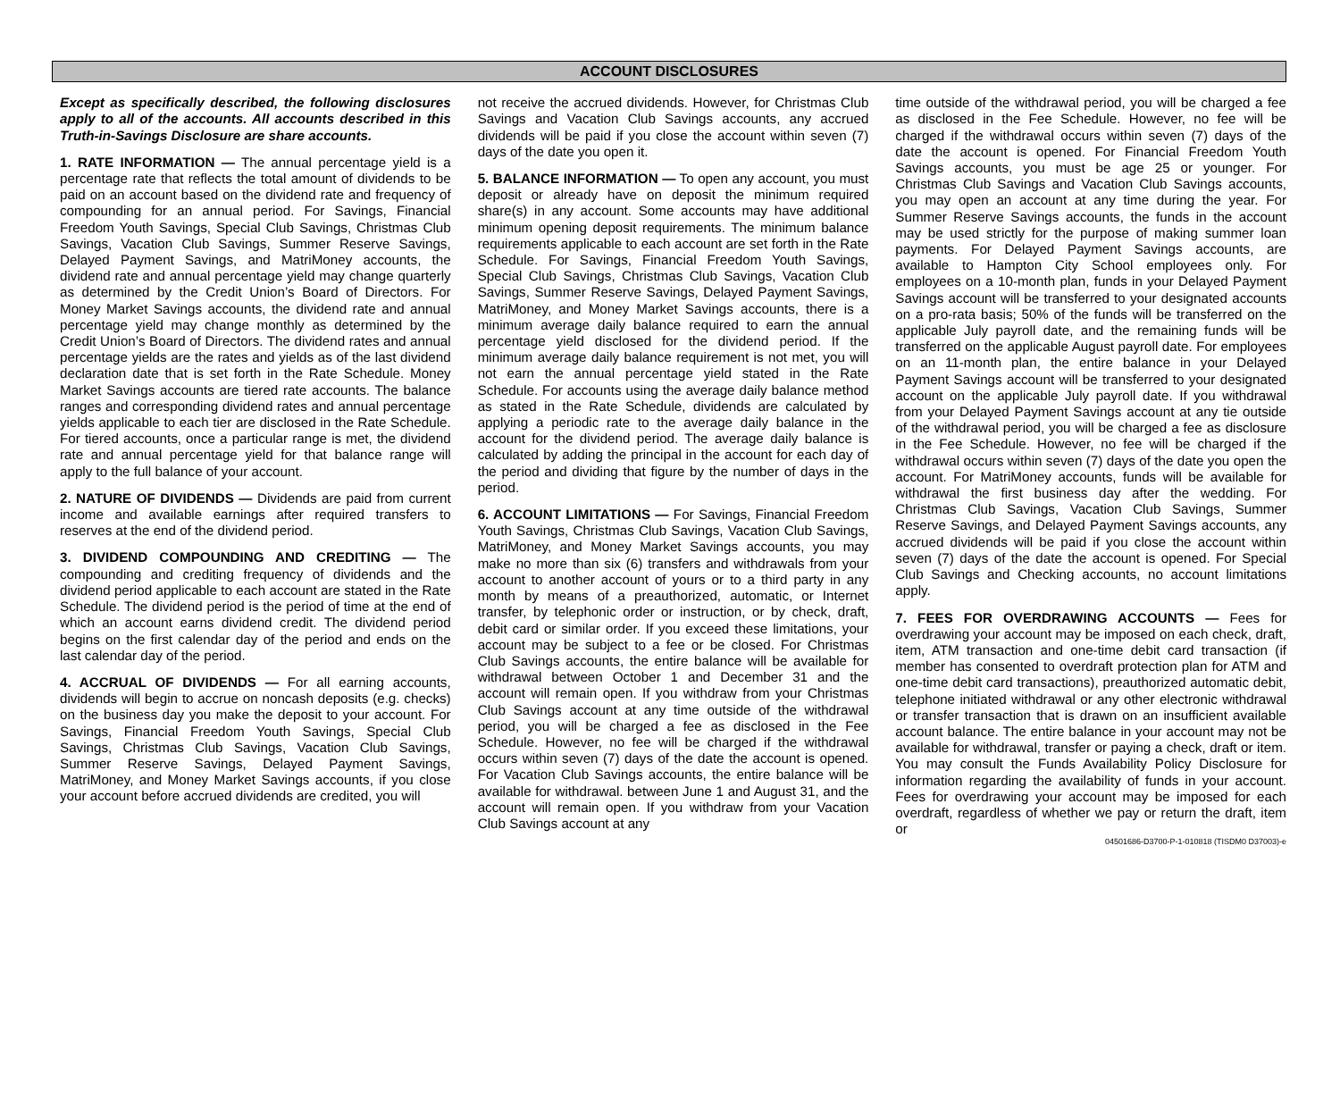ACCOUNT DISCLOSURES
Except as specifically described, the following disclosures apply to all of the accounts. All accounts described in this Truth-in-Savings Disclosure are share accounts.
1. RATE INFORMATION — The annual percentage yield is a percentage rate that reflects the total amount of dividends to be paid on an account based on the dividend rate and frequency of compounding for an annual period. For Savings, Financial Freedom Youth Savings, Special Club Savings, Christmas Club Savings, Vacation Club Savings, Summer Reserve Savings, Delayed Payment Savings, and MatriMoney accounts, the dividend rate and annual percentage yield may change quarterly as determined by the Credit Union’s Board of Directors. For Money Market Savings accounts, the dividend rate and annual percentage yield may change monthly as determined by the Credit Union’s Board of Directors. The dividend rates and annual percentage yields are the rates and yields as of the last dividend declaration date that is set forth in the Rate Schedule. Money Market Savings accounts are tiered rate accounts. The balance ranges and corresponding dividend rates and annual percentage yields applicable to each tier are disclosed in the Rate Schedule. For tiered accounts, once a particular range is met, the dividend rate and annual percentage yield for that balance range will apply to the full balance of your account.
2. NATURE OF DIVIDENDS — Dividends are paid from current income and available earnings after required transfers to reserves at the end of the dividend period.
3. DIVIDEND COMPOUNDING AND CREDITING — The compounding and crediting frequency of dividends and the dividend period applicable to each account are stated in the Rate Schedule. The dividend period is the period of time at the end of which an account earns dividend credit. The dividend period begins on the first calendar day of the period and ends on the last calendar day of the period.
4. ACCRUAL OF DIVIDENDS — For all earning accounts, dividends will begin to accrue on noncash deposits (e.g. checks) on the business day you make the deposit to your account. For Savings, Financial Freedom Youth Savings, Special Club Savings, Christmas Club Savings, Vacation Club Savings, Summer Reserve Savings, Delayed Payment Savings, MatriMoney, and Money Market Savings accounts, if you close your account before accrued dividends are credited, you will
not receive the accrued dividends. However, for Christmas Club Savings and Vacation Club Savings accounts, any accrued dividends will be paid if you close the account within seven (7) days of the date you open it.
5. BALANCE INFORMATION — To open any account, you must deposit or already have on deposit the minimum required share(s) in any account. Some accounts may have additional minimum opening deposit requirements. The minimum balance requirements applicable to each account are set forth in the Rate Schedule. For Savings, Financial Freedom Youth Savings, Special Club Savings, Christmas Club Savings, Vacation Club Savings, Summer Reserve Savings, Delayed Payment Savings, MatriMoney, and Money Market Savings accounts, there is a minimum average daily balance required to earn the annual percentage yield disclosed for the dividend period. If the minimum average daily balance requirement is not met, you will not earn the annual percentage yield stated in the Rate Schedule. For accounts using the average daily balance method as stated in the Rate Schedule, dividends are calculated by applying a periodic rate to the average daily balance in the account for the dividend period. The average daily balance is calculated by adding the principal in the account for each day of the period and dividing that figure by the number of days in the period.
6. ACCOUNT LIMITATIONS — For Savings, Financial Freedom Youth Savings, Christmas Club Savings, Vacation Club Savings, MatriMoney, and Money Market Savings accounts, you may make no more than six (6) transfers and withdrawals from your account to another account of yours or to a third party in any month by means of a preauthorized, automatic, or Internet transfer, by telephonic order or instruction, or by check, draft, debit card or similar order. If you exceed these limitations, your account may be subject to a fee or be closed. For Christmas Club Savings accounts, the entire balance will be available for withdrawal between October 1 and December 31 and the account will remain open. If you withdraw from your Christmas Club Savings account at any time outside of the withdrawal period, you will be charged a fee as disclosed in the Fee Schedule. However, no fee will be charged if the withdrawal occurs within seven (7) days of the date the account is opened. For Vacation Club Savings accounts, the entire balance will be available for withdrawal. between June 1 and August 31, and the account will remain open. If you withdraw from your Vacation Club Savings account at any
time outside of the withdrawal period, you will be charged a fee as disclosed in the Fee Schedule. However, no fee will be charged if the withdrawal occurs within seven (7) days of the date the account is opened. For Financial Freedom Youth Savings accounts, you must be age 25 or younger. For Christmas Club Savings and Vacation Club Savings accounts, you may open an account at any time during the year. For Summer Reserve Savings accounts, the funds in the account may be used strictly for the purpose of making summer loan payments. For Delayed Payment Savings accounts, are available to Hampton City School employees only. For employees on a 10-month plan, funds in your Delayed Payment Savings account will be transferred to your designated accounts on a pro-rata basis; 50% of the funds will be transferred on the applicable July payroll date, and the remaining funds will be transferred on the applicable August payroll date. For employees on an 11-month plan, the entire balance in your Delayed Payment Savings account will be transferred to your designated account on the applicable July payroll date. If you withdrawal from your Delayed Payment Savings account at any tie outside of the withdrawal period, you will be charged a fee as disclosure in the Fee Schedule. However, no fee will be charged if the withdrawal occurs within seven (7) days of the date you open the account. For MatriMoney accounts, funds will be available for withdrawal the first business day after the wedding. For Christmas Club Savings, Vacation Club Savings, Summer Reserve Savings, and Delayed Payment Savings accounts, any accrued dividends will be paid if you close the account within seven (7) days of the date the account is opened. For Special Club Savings and Checking accounts, no account limitations apply.
7. FEES FOR OVERDRAWING ACCOUNTS — Fees for overdrawing your account may be imposed on each check, draft, item, ATM transaction and one-time debit card transaction (if member has consented to overdraft protection plan for ATM and one-time debit card transactions), preauthorized automatic debit, telephone initiated withdrawal or any other electronic withdrawal or transfer transaction that is drawn on an insufficient available account balance. The entire balance in your account may not be available for withdrawal, transfer or paying a check, draft or item. You may consult the Funds Availability Policy Disclosure for information regarding the availability of funds in your account. Fees for overdrawing your account may be imposed for each overdraft, regardless of whether we pay or return the draft, item or
04501686-D3700-P-1-010818 (TISDM0 D37003)-e